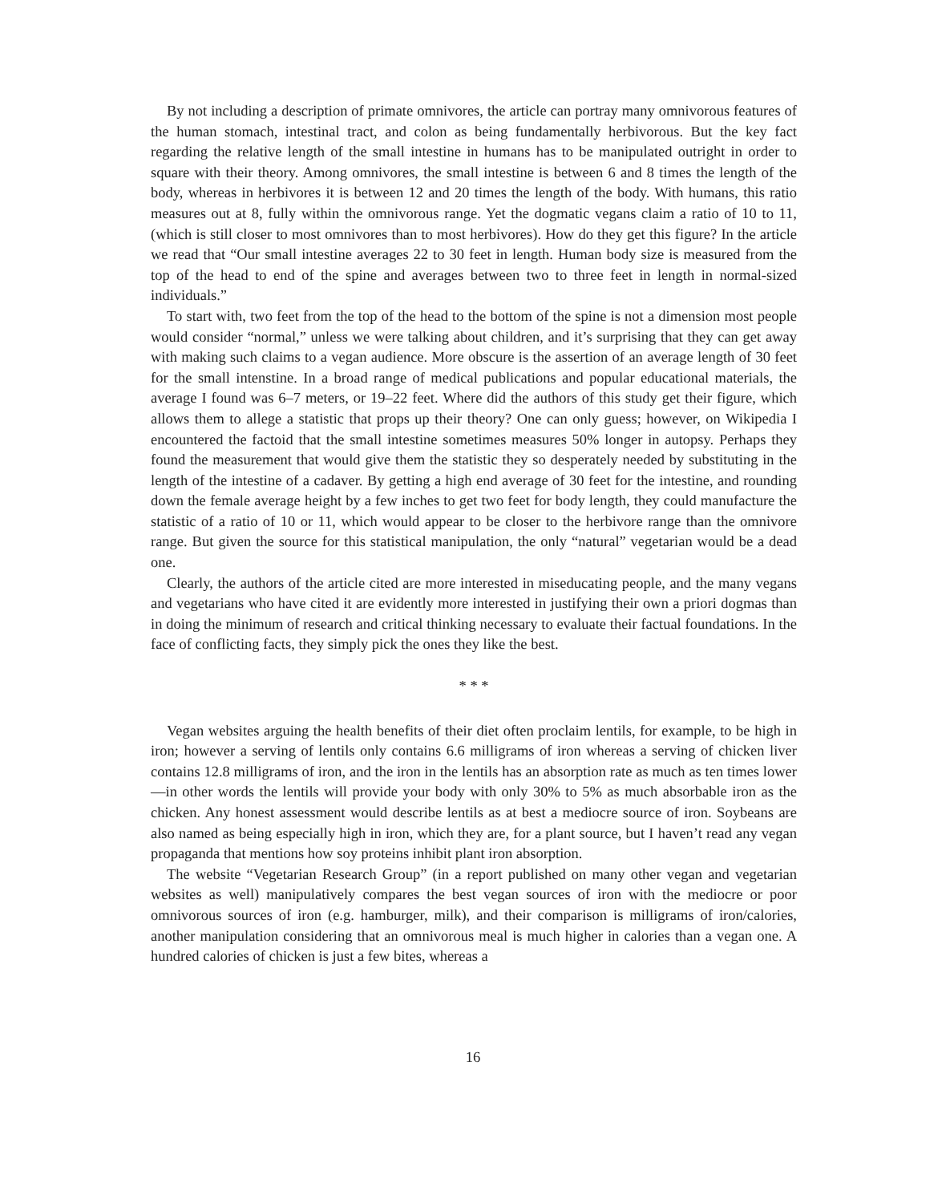By not including a description of primate omnivores, the article can portray many omnivorous features of the human stomach, intestinal tract, and colon as being fundamentally herbivorous. But the key fact regarding the relative length of the small intestine in humans has to be manipulated outright in order to square with their theory. Among omnivores, the small intestine is between 6 and 8 times the length of the body, whereas in herbivores it is between 12 and 20 times the length of the body. With humans, this ratio measures out at 8, fully within the omnivorous range. Yet the dogmatic vegans claim a ratio of 10 to 11, (which is still closer to most omnivores than to most herbivores). How do they get this figure? In the article we read that “Our small intestine averages 22 to 30 feet in length. Human body size is measured from the top of the head to end of the spine and averages between two to three feet in length in normal-sized individuals.”
To start with, two feet from the top of the head to the bottom of the spine is not a dimension most people would consider “normal,” unless we were talking about children, and it’s surprising that they can get away with making such claims to a vegan audience. More obscure is the assertion of an average length of 30 feet for the small intenstine. In a broad range of medical publications and popular educational materials, the average I found was 6–7 meters, or 19–22 feet. Where did the authors of this study get their figure, which allows them to allege a statistic that props up their theory? One can only guess; however, on Wikipedia I encountered the factoid that the small intestine sometimes measures 50% longer in autopsy. Perhaps they found the measurement that would give them the statistic they so desperately needed by substituting in the length of the intestine of a cadaver. By getting a high end average of 30 feet for the intestine, and rounding down the female average height by a few inches to get two feet for body length, they could manufacture the statistic of a ratio of 10 or 11, which would appear to be closer to the herbivore range than the omnivore range. But given the source for this statistical manipulation, the only “natural” vegetarian would be a dead one.
Clearly, the authors of the article cited are more interested in miseducating people, and the many vegans and vegetarians who have cited it are evidently more interested in justifying their own a priori dogmas than in doing the minimum of research and critical thinking necessary to evaluate their factual foundations. In the face of conflicting facts, they simply pick the ones they like the best.
* * *
Vegan websites arguing the health benefits of their diet often proclaim lentils, for example, to be high in iron; however a serving of lentils only contains 6.6 milligrams of iron whereas a serving of chicken liver contains 12.8 milligrams of iron, and the iron in the lentils has an absorption rate as much as ten times lower—in other words the lentils will provide your body with only 30% to 5% as much absorbable iron as the chicken. Any honest assessment would describe lentils as at best a mediocre source of iron. Soybeans are also named as being especially high in iron, which they are, for a plant source, but I haven’t read any vegan propaganda that mentions how soy proteins inhibit plant iron absorption.
The website “Vegetarian Research Group” (in a report published on many other vegan and vegetarian websites as well) manipulatively compares the best vegan sources of iron with the mediocre or poor omnivorous sources of iron (e.g. hamburger, milk), and their comparison is milligrams of iron/calories, another manipulation considering that an omnivorous meal is much higher in calories than a vegan one. A hundred calories of chicken is just a few bites, whereas a
16